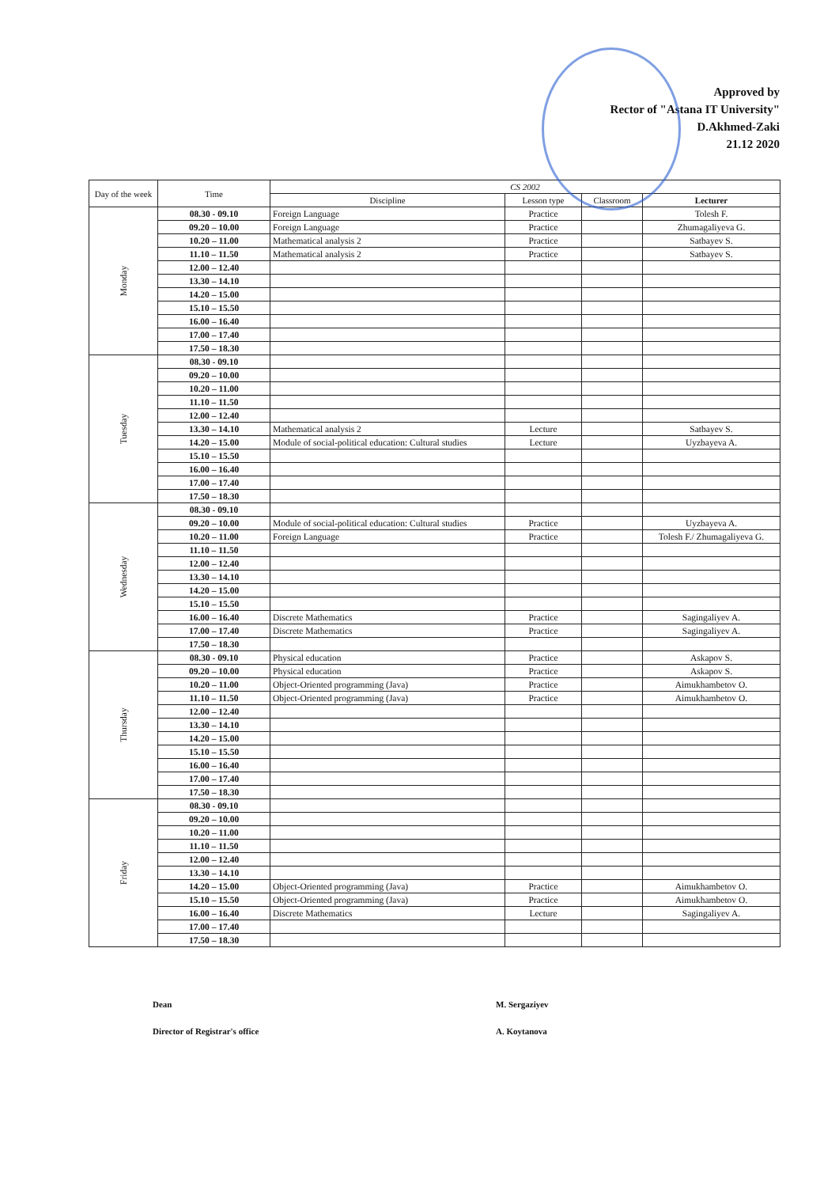Approved by
Rector of "Astana IT University"
D.Akhmed-Zaki
21.12 2020
| Day of the week | Time | CS 2002 | | | |
| --- | --- | --- | --- | --- | --- |
| | | Discipline | Lesson type | Classroom | Lecturer |
| Monday | 08.30 - 09.10 | Foreign Language | Practice | | Tolesh F. |
| | 09.20 – 10.00 | Foreign Language | Practice | | Zhumagaliyeva G. |
| | 10.20 – 11.00 | Mathematical analysis 2 | Practice | | Satbayev S. |
| | 11.10 – 11.50 | Mathematical analysis 2 | Practice | | Satbayev S. |
| | 12.00 – 12.40 | | | | |
| | 13.30 – 14.10 | | | | |
| | 14.20 – 15.00 | | | | |
| | 15.10 – 15.50 | | | | |
| | 16.00 – 16.40 | | | | |
| | 17.00 – 17.40 | | | | |
| | 17.50 – 18.30 | | | | |
| Tuesday | 08.30 - 09.10 | | | | |
| | 09.20 – 10.00 | | | | |
| | 10.20 – 11.00 | | | | |
| | 11.10 – 11.50 | | | | |
| | 12.00 – 12.40 | | | | |
| | 13.30 – 14.10 | Mathematical analysis 2 | Lecture | | Satbayev S. |
| | 14.20 – 15.00 | Module of social-political education: Cultural studies | Lecture | | Uyzbayeva A. |
| | 15.10 – 15.50 | | | | |
| | 16.00 – 16.40 | | | | |
| | 17.00 – 17.40 | | | | |
| | 17.50 – 18.30 | | | | |
| Wednesday | 08.30 - 09.10 | | | | |
| | 09.20 – 10.00 | Module of social-political education: Cultural studies | Practice | | Uyzbayeva A. |
| | 10.20 – 11.00 | Foreign Language | Practice | | Tolesh F./ Zhumagaliyeva G. |
| | 11.10 – 11.50 | | | | |
| | 12.00 – 12.40 | | | | |
| | 13.30 – 14.10 | | | | |
| | 14.20 – 15.00 | | | | |
| | 15.10 – 15.50 | | | | |
| | 16.00 – 16.40 | Discrete Mathematics | Practice | | Sagingaliyev A. |
| | 17.00 – 17.40 | Discrete Mathematics | Practice | | Sagingaliyev A. |
| | 17.50 – 18.30 | | | | |
| Thursday | 08.30 - 09.10 | Physical education | Practice | | Askapov S. |
| | 09.20 – 10.00 | Physical education | Practice | | Askapov S. |
| | 10.20 – 11.00 | Object-Oriented programming (Java) | Practice | | Aimukhambetov O. |
| | 11.10 – 11.50 | Object-Oriented programming (Java) | Practice | | Aimukhambetov O. |
| | 12.00 – 12.40 | | | | |
| | 13.30 – 14.10 | | | | |
| | 14.20 – 15.00 | | | | |
| | 15.10 – 15.50 | | | | |
| | 16.00 – 16.40 | | | | |
| | 17.00 – 17.40 | | | | |
| | 17.50 – 18.30 | | | | |
| Friday | 08.30 - 09.10 | | | | |
| | 09.20 – 10.00 | | | | |
| | 10.20 – 11.00 | | | | |
| | 11.10 – 11.50 | | | | |
| | 12.00 – 12.40 | | | | |
| | 13.30 – 14.10 | | | | |
| | 14.20 – 15.00 | Object-Oriented programming (Java) | Practice | | Aimukhambetov O. |
| | 15.10 – 15.50 | Object-Oriented programming (Java) | Practice | | Aimukhambetov O. |
| | 16.00 – 16.40 | Discrete Mathematics | Lecture | | Sagingaliyev A. |
| | 17.00 – 17.40 | | | | |
| | 17.50 – 18.30 | | | | |
Dean
Director of Registrar's office
M. Sergaziyev
A. Koytanova